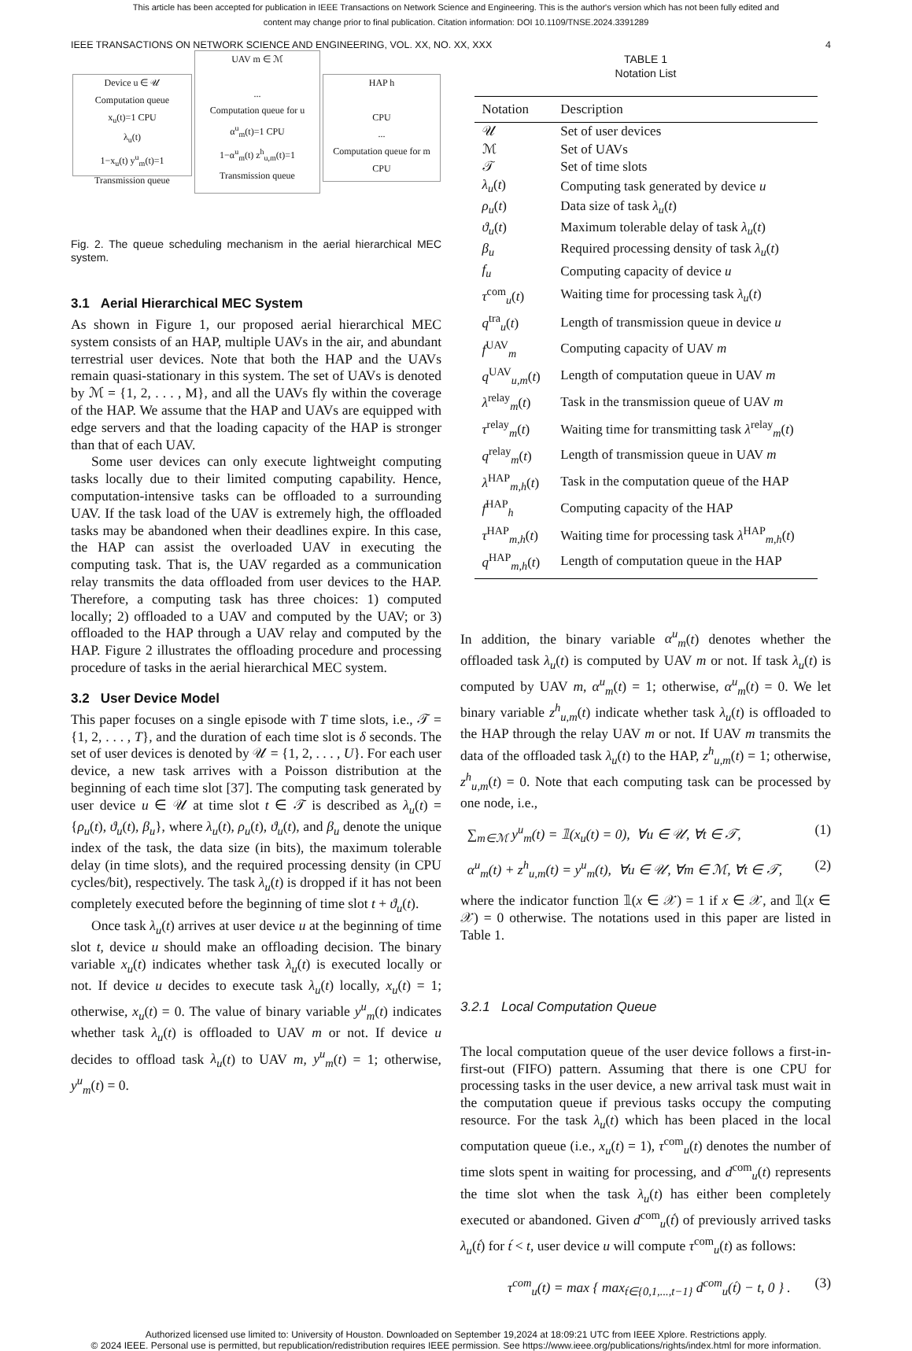This article has been accepted for publication in IEEE Transactions on Network Science and Engineering. This is the author's version which has not been fully edited and
content may change prior to final publication. Citation information: DOI 10.1109/TNSE.2024.3391289
IEEE TRANSACTIONS ON NETWORK SCIENCE AND ENGINEERING, VOL. XX, NO. XX, XXX 4
Device u ∈ 𝒰
Computation queue
x<sub>u</sub>(t)=1 CPU
λ<sub>u</sub>(t)
1−x<sub>u</sub>(t) y<sup>u</sup><sub>m</sub>(t)=1
Transmission queue
UAV m ∈ ℳ
...
Computation queue for u
α<sup>u</sup><sub>m</sub>(t)=1 CPU
1−α<sup>u</sup><sub>m</sub>(t) z<sup>h</sup><sub>u,m</sub>(t)=1
Transmission queue
HAP h
CPU
...
Computation queue for m
CPU
Fig. 2. The queue scheduling mechanism in the aerial hierarchical MEC system.
3.1 Aerial Hierarchical MEC System
As shown in Figure 1, our proposed aerial hierarchical MEC system consists of an HAP, multiple UAVs in the air, and abundant terrestrial user devices. Note that both the HAP and the UAVs remain quasi-stationary in this system. The set of UAVs is denoted by ℳ = {1, 2, . . . , M}, and all the UAVs fly within the coverage of the HAP. We assume that the HAP and UAVs are equipped with edge servers and that the loading capacity of the HAP is stronger than that of each UAV.
Some user devices can only execute lightweight computing tasks locally due to their limited computing capability. Hence, computation-intensive tasks can be offloaded to a surrounding UAV. If the task load of the UAV is extremely high, the offloaded tasks may be abandoned when their deadlines expire. In this case, the HAP can assist the overloaded UAV in executing the computing task. That is, the UAV regarded as a communication relay transmits the data offloaded from user devices to the HAP. Therefore, a computing task has three choices: 1) computed locally; 2) offloaded to a UAV and computed by the UAV; or 3) offloaded to the HAP through a UAV relay and computed by the HAP. Figure 2 illustrates the offloading procedure and processing procedure of tasks in the aerial hierarchical MEC system.
3.2 User Device Model
This paper focuses on a single episode with T time slots, i.e., 𝒯 = {1, 2, . . . , T}, and the duration of each time slot is δ seconds. The set of user devices is denoted by 𝒰 = {1, 2, . . . , U}. For each user device, a new task arrives with a Poisson distribution at the beginning of each time slot [37]. The computing task generated by user device u ∈ 𝒰 at time slot t ∈ 𝒯 is described as λ<sub>u</sub>(t) = {ρ<sub>u</sub>(t), ϑ<sub>u</sub>(t), β<sub>u</sub>}, where λ<sub>u</sub>(t), ρ<sub>u</sub>(t), ϑ<sub>u</sub>(t), and β<sub>u</sub> denote the unique index of the task, the data size (in bits), the maximum tolerable delay (in time slots), and the required processing density (in CPU cycles/bit), respectively. The task λ<sub>u</sub>(t) is dropped if it has not been completely executed before the beginning of time slot t + ϑ<sub>u</sub>(t).
Once task λ<sub>u</sub>(t) arrives at user device u at the beginning of time slot t, device u should make an offloading decision. The binary variable x<sub>u</sub>(t) indicates whether task λ<sub>u</sub>(t) is executed locally or not. If device u decides to execute task λ<sub>u</sub>(t) locally, x<sub>u</sub>(t) = 1; otherwise, x<sub>u</sub>(t) = 0. The value of binary variable y<sup>u</sup><sub>m</sub>(t) indicates whether task λ<sub>u</sub>(t) is offloaded to UAV m or not. If device u decides to offload task λ<sub>u</sub>(t) to UAV m, y<sup>u</sup><sub>m</sub>(t) = 1; otherwise, y<sup>u</sup><sub>m</sub>(t) = 0.
TABLE 1
Notation List
| Notation | Description |
| --- | --- |
| 𝒰 | Set of user devices |
| ℳ | Set of UAVs |
| 𝒯 | Set of time slots |
| λ<sub>u</sub> ( t ) | Computing task generated by device u |
| ρ<sub>u</sub> ( t ) | Data size of task λ<sub>u</sub> ( t ) |
| ϑ<sub>u</sub> ( t ) | Maximum tolerable delay of task λ<sub>u</sub> ( t ) |
| β<sub>u</sub> | Required processing density of task λ<sub>u</sub> ( t ) |
| f<sub>u</sub> | Computing capacity of device u |
| τ<sup>com</sup><sub>u</sub>( t ) | Waiting time for processing task λ<sub>u</sub> ( t ) |
| q<sup>tra</sup><sub>u</sub>( t ) | Length of transmission queue in device u |
| f<sup>UAV</sup><sub>m</sub> | Computing capacity of UAV m |
| q<sup>UAV</sup><sub>u,m</sub>( t ) | Length of computation queue in UAV m |
| λ<sup>relay</sup><sub>m</sub>( t ) | Task in the transmission queue of UAV m |
| τ<sup>relay</sup><sub>m</sub>( t ) | Waiting time for transmitting task λ<sup>relay</sup><sub>m</sub>( t ) |
| q<sup>relay</sup><sub>m</sub>( t ) | Length of transmission queue in UAV m |
| λ<sup>HAP</sup><sub>m,h</sub>( t ) | Task in the computation queue of the HAP |
| f<sup>HAP</sup><sub>h</sub> | Computing capacity of the HAP |
| τ<sup>HAP</sup><sub>m,h</sub>( t ) | Waiting time for processing task λ<sup>HAP</sup><sub>m,h</sub>( t ) |
| q<sup>HAP</sup><sub>m,h</sub>( t ) | Length of computation queue in the HAP |
In addition, the binary variable α<sup>u</sup><sub>m</sub>(t) denotes whether the offloaded task λ<sub>u</sub>(t) is computed by UAV m or not. If task λ<sub>u</sub>(t) is computed by UAV m, α<sup>u</sup><sub>m</sub>(t) = 1; otherwise, α<sup>u</sup><sub>m</sub>(t) = 0. We let binary variable z<sup>h</sup><sub>u,m</sub>(t) indicate whether task λ<sub>u</sub>(t) is offloaded to the HAP through the relay UAV m or not. If UAV m transmits the data of the offloaded task λ<sub>u</sub>(t) to the HAP, z<sup>h</sup><sub>u,m</sub>(t) = 1; otherwise, z<sup>h</sup><sub>u,m</sub>(t) = 0. Note that each computing task can be processed by one node, i.e.,
∑<sub>m∈ℳ</sub> y<sup>u</sup><sub>m</sub>(t) = 𝟙(x<sub>u</sub>(t) = 0), ∀u ∈ 𝒰, ∀t ∈ 𝒯, (1)
α<sup>u</sup><sub>m</sub>(t) + z<sup>h</sup><sub>u,m</sub>(t) = y<sup>u</sup><sub>m</sub>(t), ∀u ∈ 𝒰, ∀m ∈ ℳ, ∀t ∈ 𝒯, (2)
where the indicator function 𝟙(x ∈ 𝒳) = 1 if x ∈ 𝒳, and 𝟙(x ∈ 𝒳) = 0 otherwise. The notations used in this paper are listed in Table 1.
3.2.1 Local Computation Queue
The local computation queue of the user device follows a first-in-first-out (FIFO) pattern. Assuming that there is one CPU for processing tasks in the user device, a new arrival task must wait in the computation queue if previous tasks occupy the computing resource. For the task λ<sub>u</sub>(t) which has been placed in the local computation queue (i.e., x<sub>u</sub>(t) = 1), τ<sup>com</sup><sub>u</sub>(t) denotes the number of time slots spent in waiting for processing, and d<sup>com</sup><sub>u</sub>(t) represents the time slot when the task λ<sub>u</sub>(t) has either been completely executed or abandoned. Given d<sup>com</sup><sub>u</sub>(t́) of previously arrived tasks λ<sub>u</sub>(t́) for t́ < t, user device u will compute τ<sup>com</sup><sub>u</sub>(t) as follows:
τ<sup>com</sup><sub>u</sub>(t) = max { max<sub>t́∈{0,1,...,t−1}</sub> d<sup>com</sup><sub>u</sub>(t́) − t, 0 } . (3)
Authorized licensed use limited to: University of Houston. Downloaded on September 19,2024 at 18:09:21 UTC from IEEE Xplore. Restrictions apply.
© 2024 IEEE. Personal use is permitted, but republication/redistribution requires IEEE permission. See https://www.ieee.org/publications/rights/index.html for more information.